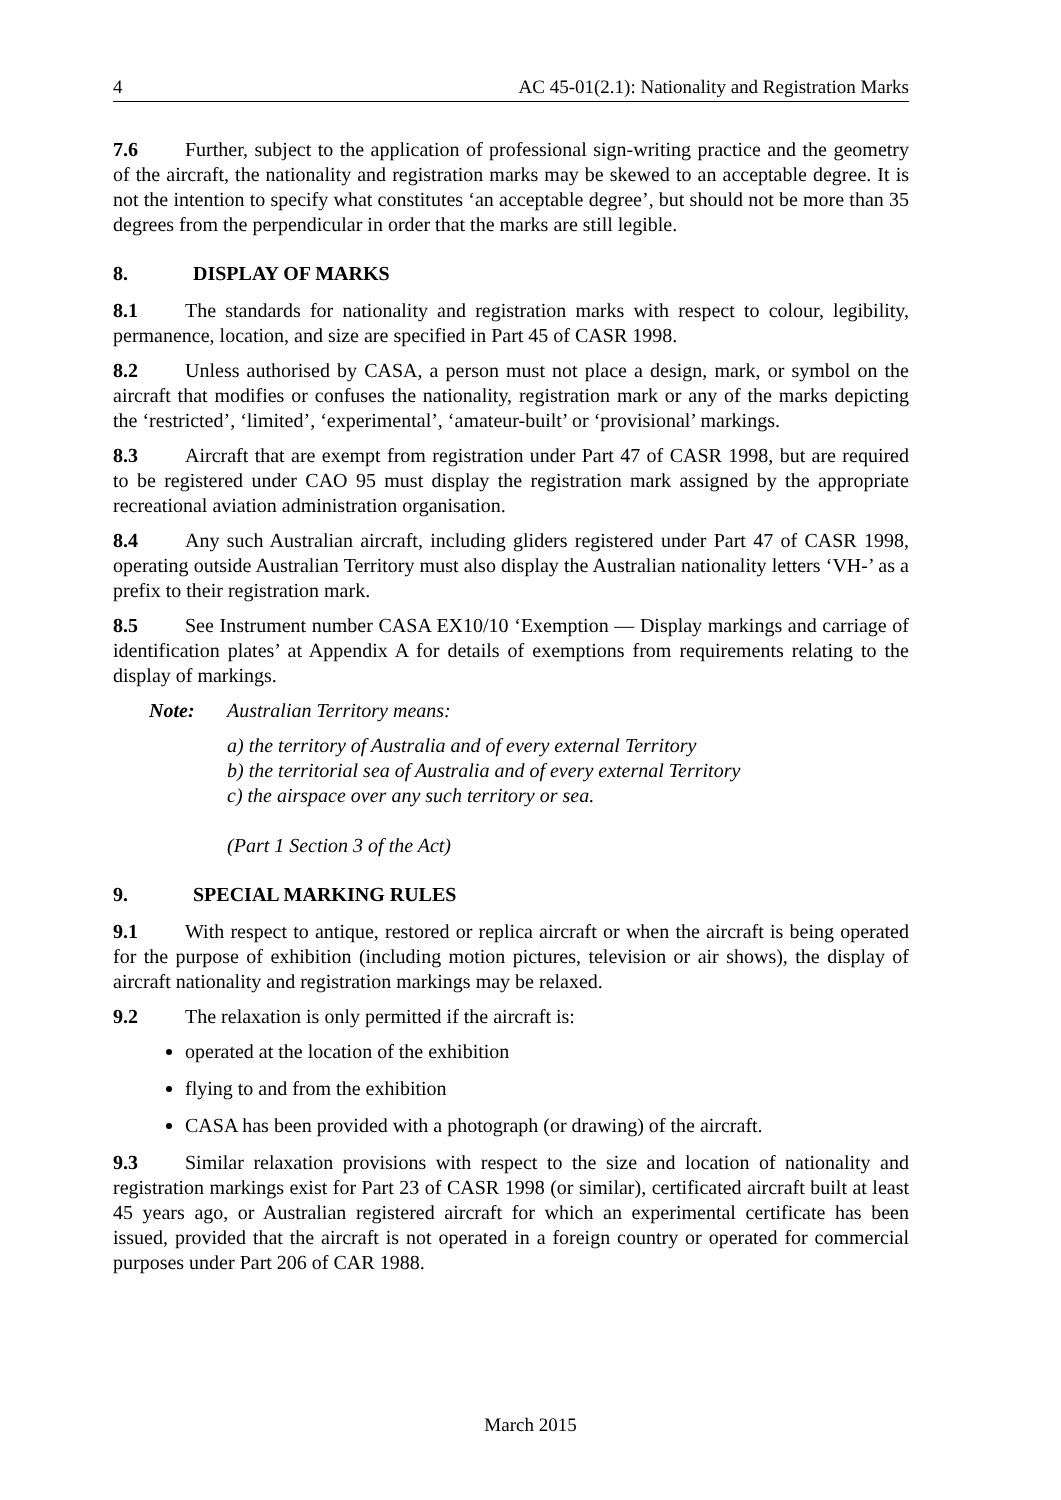4 AC 45-01(2.1): Nationality and Registration Marks
7.6 Further, subject to the application of professional sign-writing practice and the geometry of the aircraft, the nationality and registration marks may be skewed to an acceptable degree. It is not the intention to specify what constitutes ‘an acceptable degree’, but should not be more than 35 degrees from the perpendicular in order that the marks are still legible.
8. DISPLAY OF MARKS
8.1 The standards for nationality and registration marks with respect to colour, legibility, permanence, location, and size are specified in Part 45 of CASR 1998.
8.2 Unless authorised by CASA, a person must not place a design, mark, or symbol on the aircraft that modifies or confuses the nationality, registration mark or any of the marks depicting the ‘restricted’, ‘limited’, ‘experimental’, ‘amateur-built’ or ‘provisional’ markings.
8.3 Aircraft that are exempt from registration under Part 47 of CASR 1998, but are required to be registered under CAO 95 must display the registration mark assigned by the appropriate recreational aviation administration organisation.
8.4 Any such Australian aircraft, including gliders registered under Part 47 of CASR 1998, operating outside Australian Territory must also display the Australian nationality letters ‘VH-’ as a prefix to their registration mark.
8.5 See Instrument number CASA EX10/10 ‘Exemption — Display markings and carriage of identification plates’ at Appendix A for details of exemptions from requirements relating to the display of markings.
Note: Australian Territory means:
a) the territory of Australia and of every external Territory
b) the territorial sea of Australia and of every external Territory
c) the airspace over any such territory or sea.
(Part 1 Section 3 of the Act)
9. SPECIAL MARKING RULES
9.1 With respect to antique, restored or replica aircraft or when the aircraft is being operated for the purpose of exhibition (including motion pictures, television or air shows), the display of aircraft nationality and registration markings may be relaxed.
9.2 The relaxation is only permitted if the aircraft is:
operated at the location of the exhibition
flying to and from the exhibition
CASA has been provided with a photograph (or drawing) of the aircraft.
9.3 Similar relaxation provisions with respect to the size and location of nationality and registration markings exist for Part 23 of CASR 1998 (or similar), certificated aircraft built at least 45 years ago, or Australian registered aircraft for which an experimental certificate has been issued, provided that the aircraft is not operated in a foreign country or operated for commercial purposes under Part 206 of CAR 1988.
March 2015